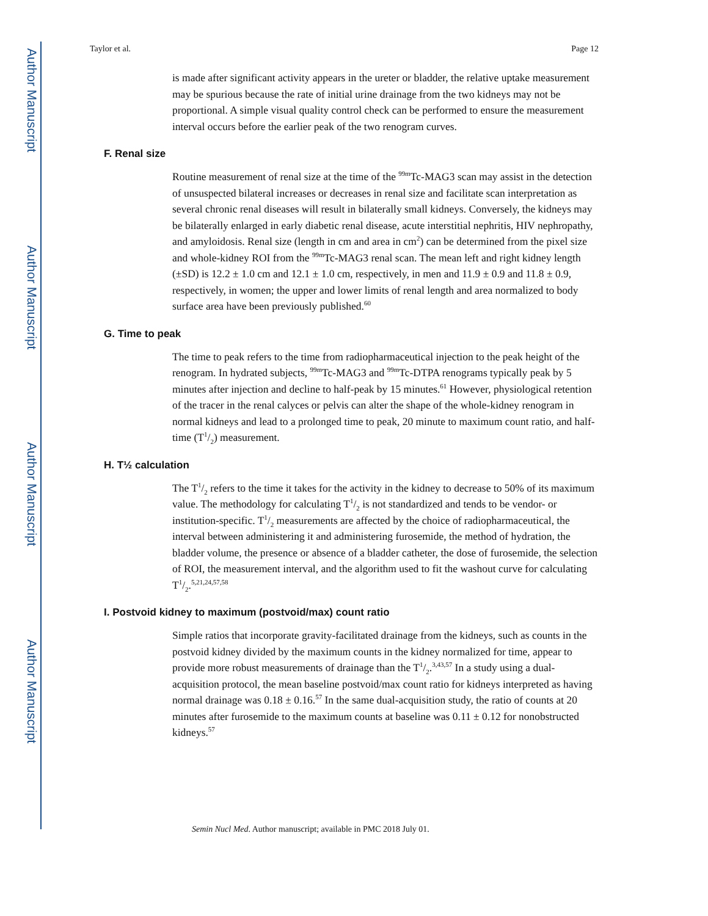Author Manuscript
Author Manuscript
Author Manuscript
Author Manuscript
Taylor et al. Page 12
is made after significant activity appears in the ureter or bladder, the relative uptake measurement may be spurious because the rate of initial urine drainage from the two kidneys may not be proportional. A simple visual quality control check can be performed to ensure the measurement interval occurs before the earlier peak of the two renogram curves.
F. Renal size
Routine measurement of renal size at the time of the <sup>99m</sup>Tc-MAG3 scan may assist in the detection of unsuspected bilateral increases or decreases in renal size and facilitate scan interpretation as several chronic renal diseases will result in bilaterally small kidneys. Conversely, the kidneys may be bilaterally enlarged in early diabetic renal disease, acute interstitial nephritis, HIV nephropathy, and amyloidosis. Renal size (length in cm and area in cm<sup>2</sup>) can be determined from the pixel size and whole-kidney ROI from the <sup>99m</sup>Tc-MAG3 renal scan. The mean left and right kidney length (±SD) is 12.2 ± 1.0 cm and 12.1 ± 1.0 cm, respectively, in men and 11.9 ± 0.9 and 11.8 ± 0.9, respectively, in women; the upper and lower limits of renal length and area normalized to body surface area have been previously published.<sup>60</sup>
G. Time to peak
The time to peak refers to the time from radiopharmaceutical injection to the peak height of the renogram. In hydrated subjects, <sup>99m</sup>Tc-MAG3 and <sup>99m</sup>Tc-DTPA renograms typically peak by 5 minutes after injection and decline to half-peak by 15 minutes.<sup>61</sup> However, physiological retention of the tracer in the renal calyces or pelvis can alter the shape of the whole-kidney renogram in normal kidneys and lead to a prolonged time to peak, 20 minute to maximum count ratio, and half-time (T1/2) measurement.
H. T½ calculation
The T1/2 refers to the time it takes for the activity in the kidney to decrease to 50% of its maximum value. The methodology for calculating T1/2 is not standardized and tends to be vendor- or institution-specific. T1/2 measurements are affected by the choice of radiopharmaceutical, the interval between administering it and administering furosemide, the method of hydration, the bladder volume, the presence or absence of a bladder catheter, the dose of furosemide, the selection of ROI, the measurement interval, and the algorithm used to fit the washout curve for calculating T1/2.<sup>5,21,24,57,58</sup>
I. Postvoid kidney to maximum (postvoid/max) count ratio
Simple ratios that incorporate gravity-facilitated drainage from the kidneys, such as counts in the postvoid kidney divided by the maximum counts in the kidney normalized for time, appear to provide more robust measurements of drainage than the T1/2.<sup>3,43,57</sup> In a study using a dual-acquisition protocol, the mean baseline postvoid/max count ratio for kidneys interpreted as having normal drainage was 0.18 ± 0.16.<sup>57</sup> In the same dual-acquisition study, the ratio of counts at 20 minutes after furosemide to the maximum counts at baseline was 0.11 ± 0.12 for nonobstructed kidneys.<sup>57</sup>
Semin Nucl Med. Author manuscript; available in PMC 2018 July 01.